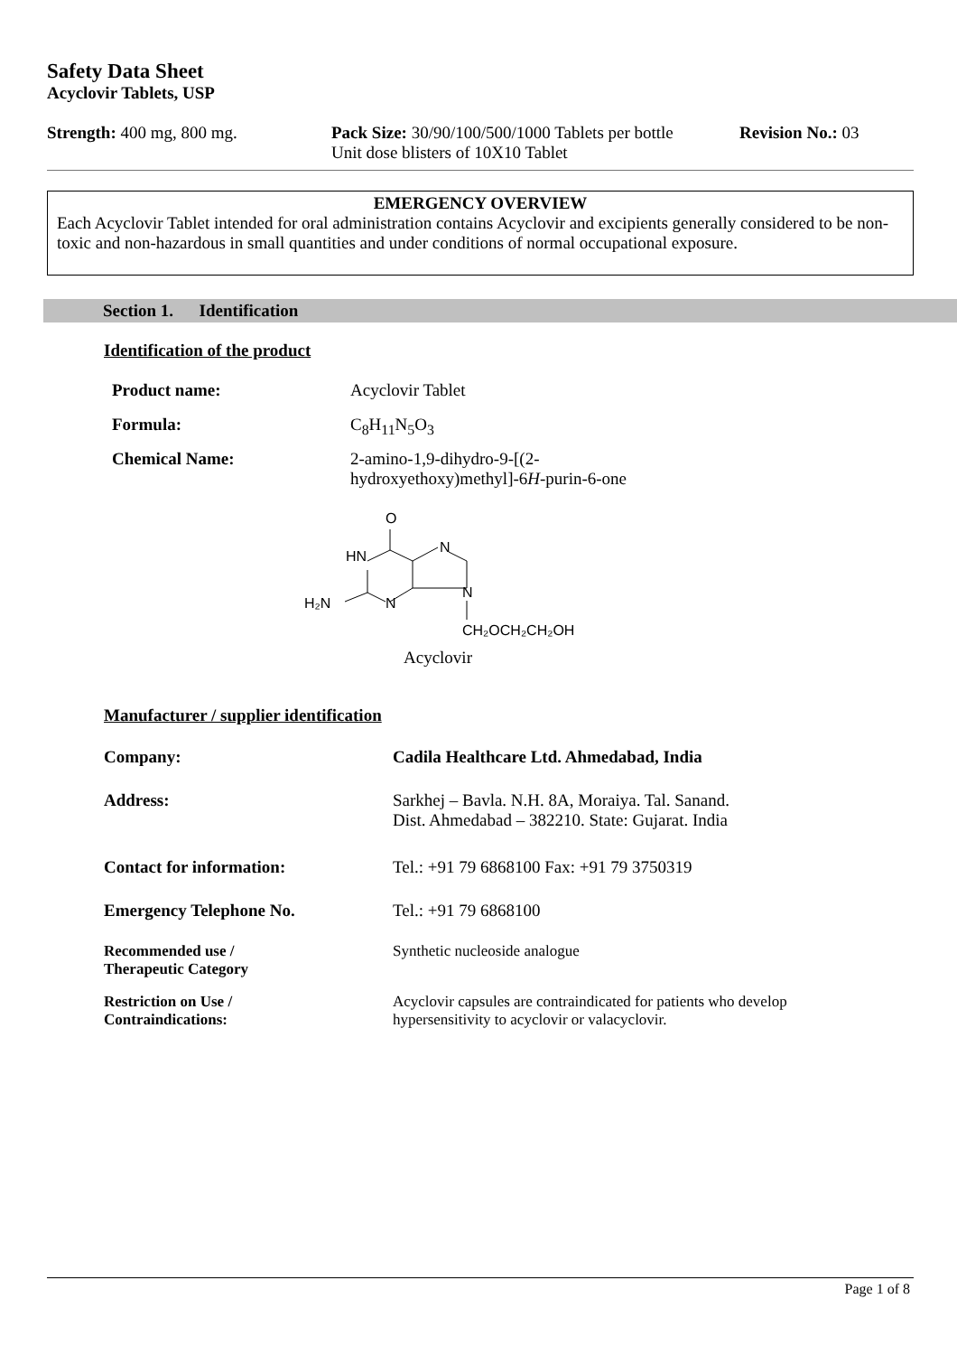Safety Data Sheet
Acyclovir Tablets, USP
| Strength: 400 mg, 800 mg. | Pack Size: 30/90/100/500/1000 Tablets per bottle Unit dose blisters of 10X10 Tablet | Revision No.: 03 |
EMERGENCY OVERVIEW
Each Acyclovir Tablet intended for oral administration contains Acyclovir and excipients generally considered to be non- toxic and non-hazardous in small quantities and under conditions of normal occupational exposure.
Section 1. Identification
Identification of the product
| Product name: | Acyclovir Tablet |
| Formula: | C<sub>8</sub>H<sub>11</sub>N<sub>5</sub>O<sub>3</sub> |
| Chemical Name: | 2-amino-1,9-dihydro-9-[(2-hydroxyethoxy)methyl]-6 H -purin-6-one |
O
HN
N
N
N
H₂N
CH₂OCH₂CH₂OH
Acyclovir
Manufacturer / supplier identification
| Company: | Cadila Healthcare Ltd. Ahmedabad, India |
| Address: | Sarkhej – Bavla. N.H. 8A, Moraiya. Tal. Sanand. Dist. Ahmedabad – 382210. State: Gujarat. India |
| Contact for information: | Tel.: +91 79 6868100 Fax: +91 79 3750319 |
| Emergency Telephone No. | Tel.: +91 79 6868100 |
| Recommended use / Therapeutic Category | Synthetic nucleoside analogue |
| Restriction on Use / Contraindications: | Acyclovir capsules are contraindicated for patients who develop hypersensitivity to acyclovir or valacyclovir. |
Page 1 of 8